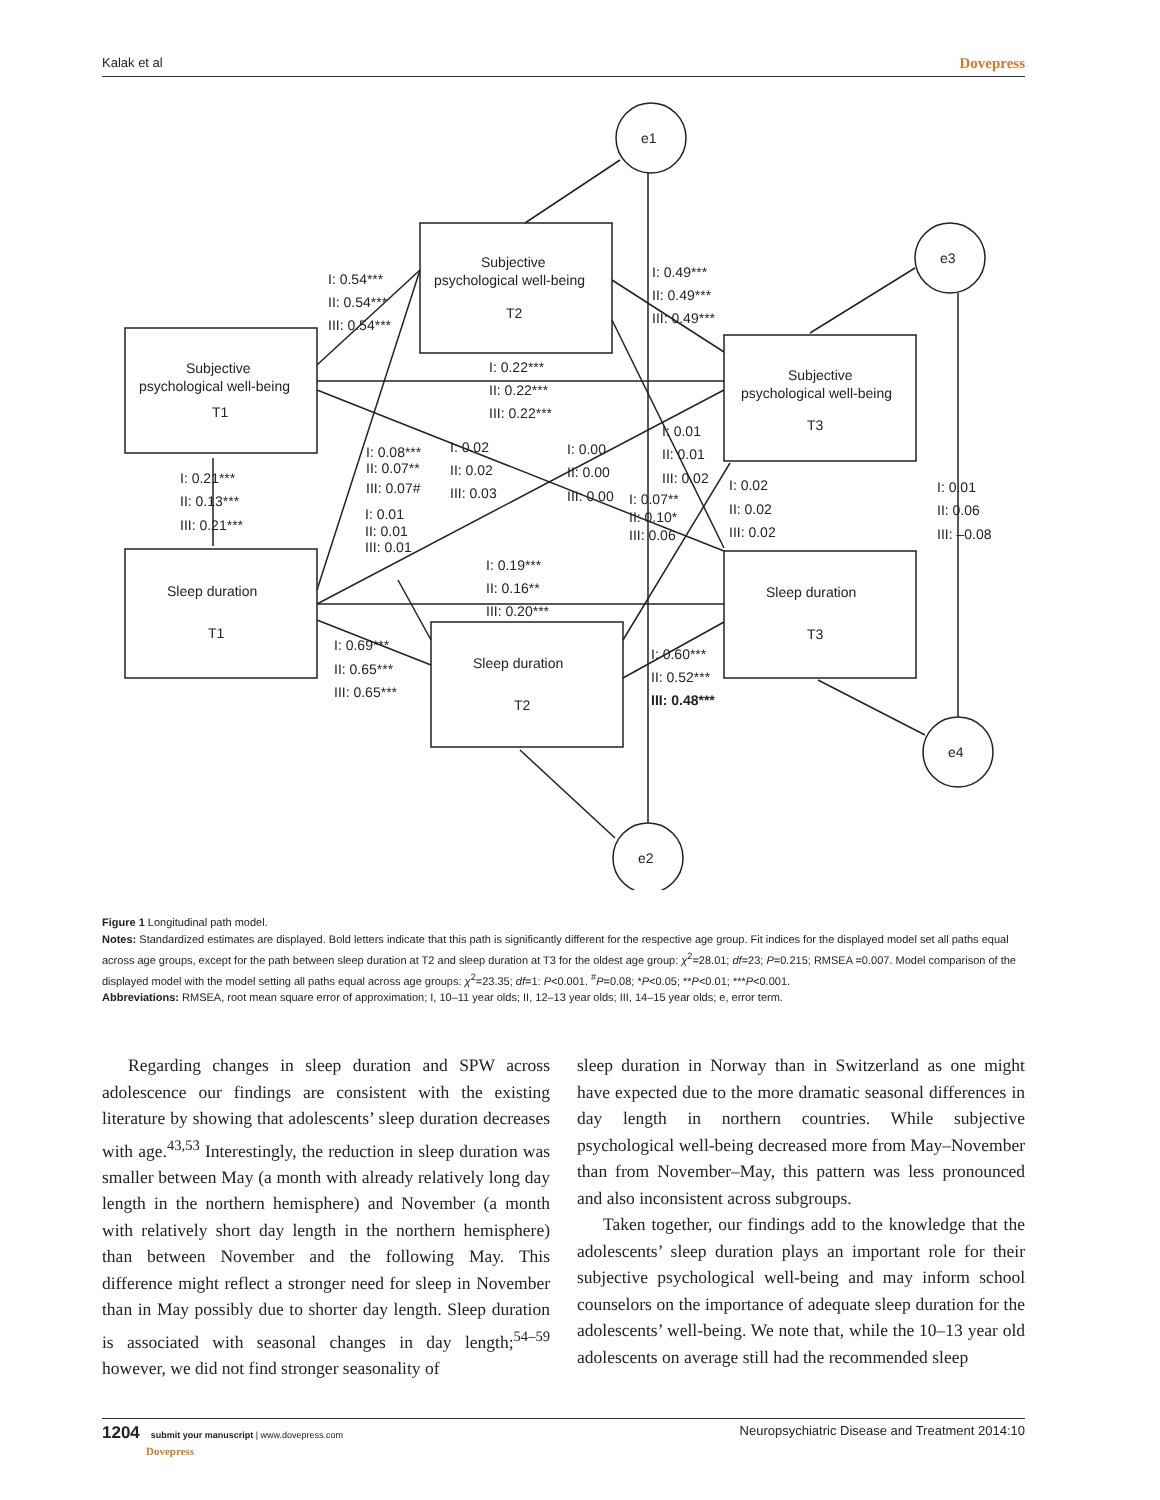Kalak et al Dovepress
e1
e3
e2
e4
Subjective
psychological well-being
T2
Subjective
psychological well-being
T1
Subjective
psychological well-being
T3
Sleep duration
T1
Sleep duration
T3
Sleep duration
T2
I: 0.54***
II: 0.54***
III: 0.54***
I: 0.49***
II: 0.49***
III: 0.49***
I: 0.22***
II: 0.22***
III: 0.22***
I: 0.21***
II: 0.13***
III: 0.21***
I: 0.08***
II: 0.07**
III: 0.07#
I: 0.02
II: 0.02
III: 0.03
I: 0.00
II: 0.00
III: 0.00
I: 0.01
II: 0.01
III: 0.02
I: 0.07**
II: 0.10*
III: 0.06
I: 0.02
II: 0.02
III: 0.02
I: 0.01
II: 0.06
III: –0.08
I: 0.01
II: 0.01
III: 0.01
I: 0.19***
II: 0.16**
III: 0.20***
I: 0.69***
II: 0.65***
III: 0.65***
I: 0.60***
II: 0.52***
III: 0.48***
Figure 1 Longitudinal path model.
Notes: Standardized estimates are displayed. Bold letters indicate that this path is significantly different for the respective age group. Fit indices for the displayed model set all paths equal across age groups, except for the path between sleep duration at T2 and sleep duration at T3 for the oldest age group: χ<sup>2</sup>=28.01; df=23; P=0.215; RMSEA =0.007. Model comparison of the displayed model with the model setting all paths equal across age groups: χ<sup>2</sup>=23.35; df=1: P<0.001. <sup>#</sup>P=0.08; *P<0.05; **P<0.01; ***P<0.001.
Abbreviations: RMSEA, root mean square error of approximation; I, 10–11 year olds; II, 12–13 year olds; III, 14–15 year olds; e, error term.
Regarding changes in sleep duration and SPW across adolescence our findings are consistent with the existing literature by showing that adolescents’ sleep duration decreases with age.<sup>43,53</sup> Interestingly, the reduction in sleep duration was smaller between May (a month with already relatively long day length in the northern hemisphere) and November (a month with relatively short day length in the northern hemisphere) than between November and the following May. This difference might reflect a stronger need for sleep in November than in May possibly due to shorter day length. Sleep duration is associated with seasonal changes in day length;<sup>54–59</sup> however, we did not find stronger seasonality of
sleep duration in Norway than in Switzerland as one might have expected due to the more dramatic seasonal differences in day length in northern countries. While subjective psychological well-being decreased more from May–November than from November–May, this pattern was less pronounced and also inconsistent across subgroups.
Taken together, our findings add to the knowledge that the adolescents’ sleep duration plays an important role for their subjective psychological well-being and may inform school counselors on the importance of adequate sleep duration for the adolescents’ well-being. We note that, while the 10–13 year old adolescents on average still had the recommended sleep
1204 submit your manuscript | www.dovepress.com
Dovepress Neuropsychiatric Disease and Treatment 2014:10